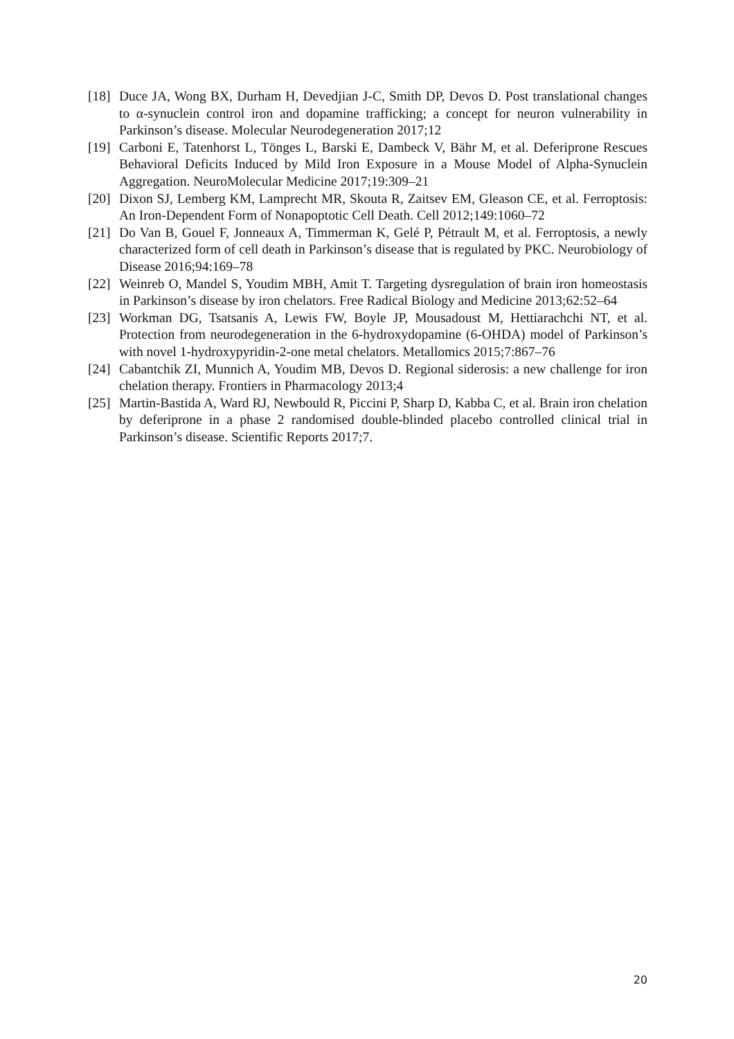[18] Duce JA, Wong BX, Durham H, Devedjian J-C, Smith DP, Devos D. Post translational changes to α-synuclein control iron and dopamine trafficking; a concept for neuron vulnerability in Parkinson’s disease. Molecular Neurodegeneration 2017;12
[19] Carboni E, Tatenhorst L, Tönges L, Barski E, Dambeck V, Bähr M, et al. Deferiprone Rescues Behavioral Deficits Induced by Mild Iron Exposure in a Mouse Model of Alpha-Synuclein Aggregation. NeuroMolecular Medicine 2017;19:309–21
[20] Dixon SJ, Lemberg KM, Lamprecht MR, Skouta R, Zaitsev EM, Gleason CE, et al. Ferroptosis: An Iron-Dependent Form of Nonapoptotic Cell Death. Cell 2012;149:1060–72
[21] Do Van B, Gouel F, Jonneaux A, Timmerman K, Gelé P, Pétrault M, et al. Ferroptosis, a newly characterized form of cell death in Parkinson’s disease that is regulated by PKC. Neurobiology of Disease 2016;94:169–78
[22] Weinreb O, Mandel S, Youdim MBH, Amit T. Targeting dysregulation of brain iron homeostasis in Parkinson’s disease by iron chelators. Free Radical Biology and Medicine 2013;62:52–64
[23] Workman DG, Tsatsanis A, Lewis FW, Boyle JP, Mousadoust M, Hettiarachchi NT, et al. Protection from neurodegeneration in the 6-hydroxydopamine (6-OHDA) model of Parkinson’s with novel 1-hydroxypyridin-2-one metal chelators. Metallomics 2015;7:867–76
[24] Cabantchik ZI, Munnich A, Youdim MB, Devos D. Regional siderosis: a new challenge for iron chelation therapy. Frontiers in Pharmacology 2013;4
[25] Martin-Bastida A, Ward RJ, Newbould R, Piccini P, Sharp D, Kabba C, et al. Brain iron chelation by deferiprone in a phase 2 randomised double-blinded placebo controlled clinical trial in Parkinson’s disease. Scientific Reports 2017;7.
20